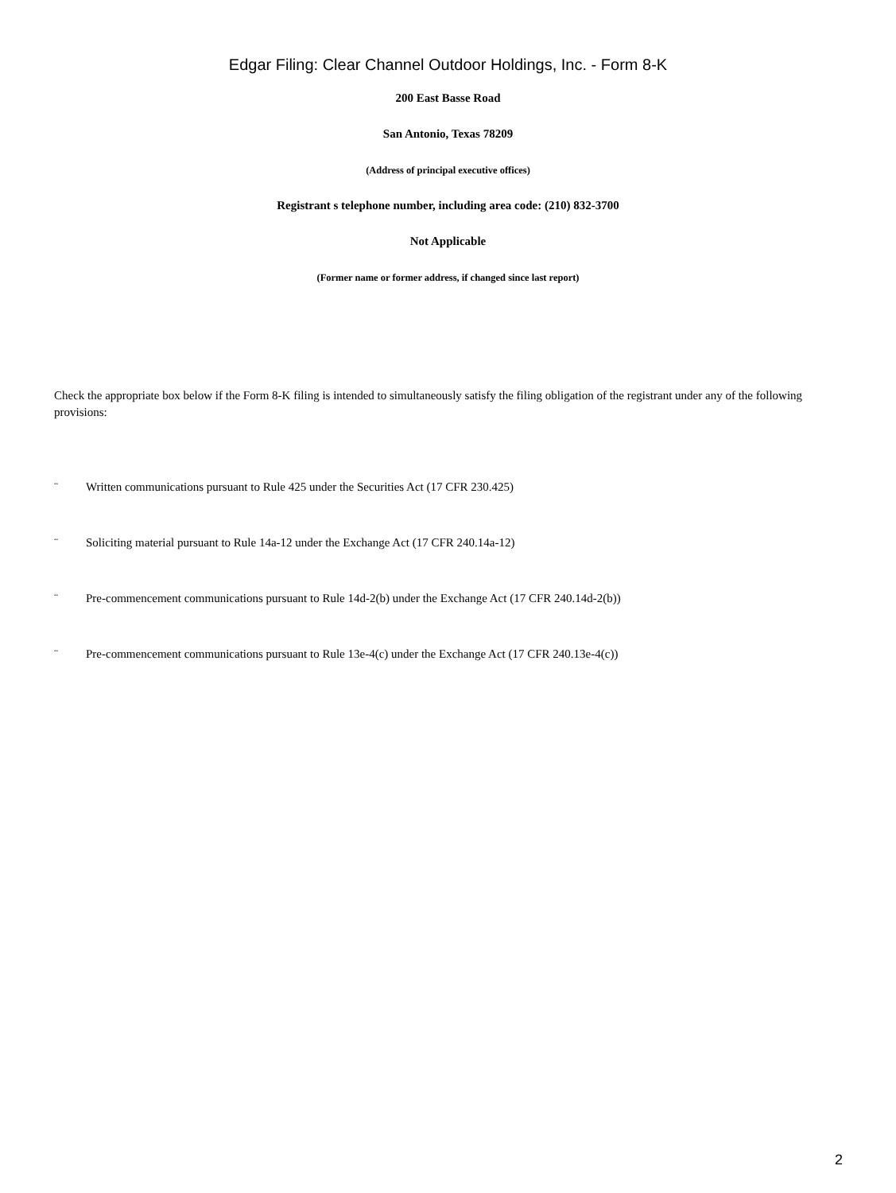Edgar Filing: Clear Channel Outdoor Holdings, Inc. - Form 8-K
200 East Basse Road
San Antonio, Texas 78209
(Address of principal executive offices)
Registrant s telephone number, including area code: (210) 832-3700
Not Applicable
(Former name or former address, if changed since last report)
Check the appropriate box below if the Form 8-K filing is intended to simultaneously satisfy the filing obligation of the registrant under any of the following provisions:
¨ Written communications pursuant to Rule 425 under the Securities Act (17 CFR 230.425)
¨ Soliciting material pursuant to Rule 14a-12 under the Exchange Act (17 CFR 240.14a-12)
¨ Pre-commencement communications pursuant to Rule 14d-2(b) under the Exchange Act (17 CFR 240.14d-2(b))
¨ Pre-commencement communications pursuant to Rule 13e-4(c) under the Exchange Act (17 CFR 240.13e-4(c))
2